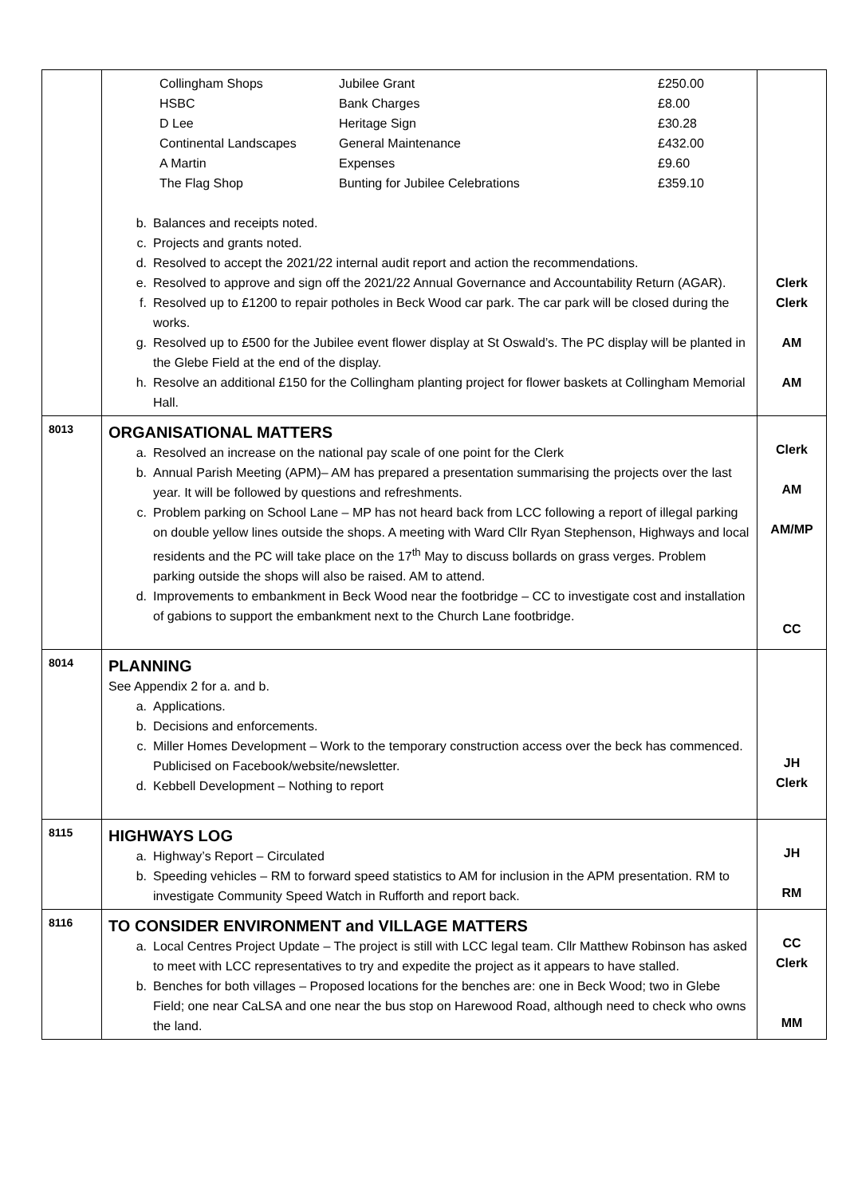| | / Collingham Shops / Jubilee Grant / £250.00 / / HSBC / Bank Charges / £8.00 / / D Lee / Heritage Sign / £30.28 / / Continental Landscapes / General Maintenance / £432.00 / / A Martin / Expenses / £9.60 / / The Flag Shop / Bunting for Jubilee Celebrations / £359.10 / b. Balances and receipts noted. c. Projects and grants noted. d. Resolved to accept the 2021/22 internal audit report and action the recommendations. e. Resolved to approve and sign off the 2021/22 Annual Governance and Accountability Return (AGAR). f. Resolved up to £1200 to repair potholes in Beck Wood car park. The car park will be closed during the works. g. Resolved up to £500 for the Jubilee event flower display at St Oswald’s. The PC display will be planted in the Glebe Field at the end of the display. h. Resolve an additional £150 for the Collingham planting project for flower baskets at Collingham Memorial Hall. | Clerk Clerk AM AM |
| 8013 | ORGANISATIONAL MATTERS a. Resolved an increase on the national pay scale of one point for the Clerk b. Annual Parish Meeting (APM)– AM has prepared a presentation summarising the projects over the last year. It will be followed by questions and refreshments. c. Problem parking on School Lane – MP has not heard back from LCC following a report of illegal parking on double yellow lines outside the shops. A meeting with Ward Cllr Ryan Stephenson, Highways and local residents and the PC will take place on the 17<sup>th</sup> May to discuss bollards on grass verges. Problem parking outside the shops will also be raised. AM to attend. d. Improvements to embankment in Beck Wood near the footbridge – CC to investigate cost and installation of gabions to support the embankment next to the Church Lane footbridge. | Clerk AM AM/MP CC |
| 8014 | PLANNING See Appendix 2 for a. and b. a. Applications. b. Decisions and enforcements. c. Miller Homes Development – Work to the temporary construction access over the beck has commenced. Publicised on Facebook/website/newsletter. d. Kebbell Development – Nothing to report | JH Clerk |
| 8115 | HIGHWAYS LOG a. Highway’s Report – Circulated b. Speeding vehicles – RM to forward speed statistics to AM for inclusion in the APM presentation. RM to investigate Community Speed Watch in Rufforth and report back. | JH RM |
| 8116 | TO CONSIDER ENVIRONMENT and VILLAGE MATTERS a. Local Centres Project Update – The project is still with LCC legal team. Cllr Matthew Robinson has asked to meet with LCC representatives to try and expedite the project as it appears to have stalled. b. Benches for both villages – Proposed locations for the benches are: one in Beck Wood; two in Glebe Field; one near CaLSA and one near the bus stop on Harewood Road, although need to check who owns the land. | CC Clerk MM |